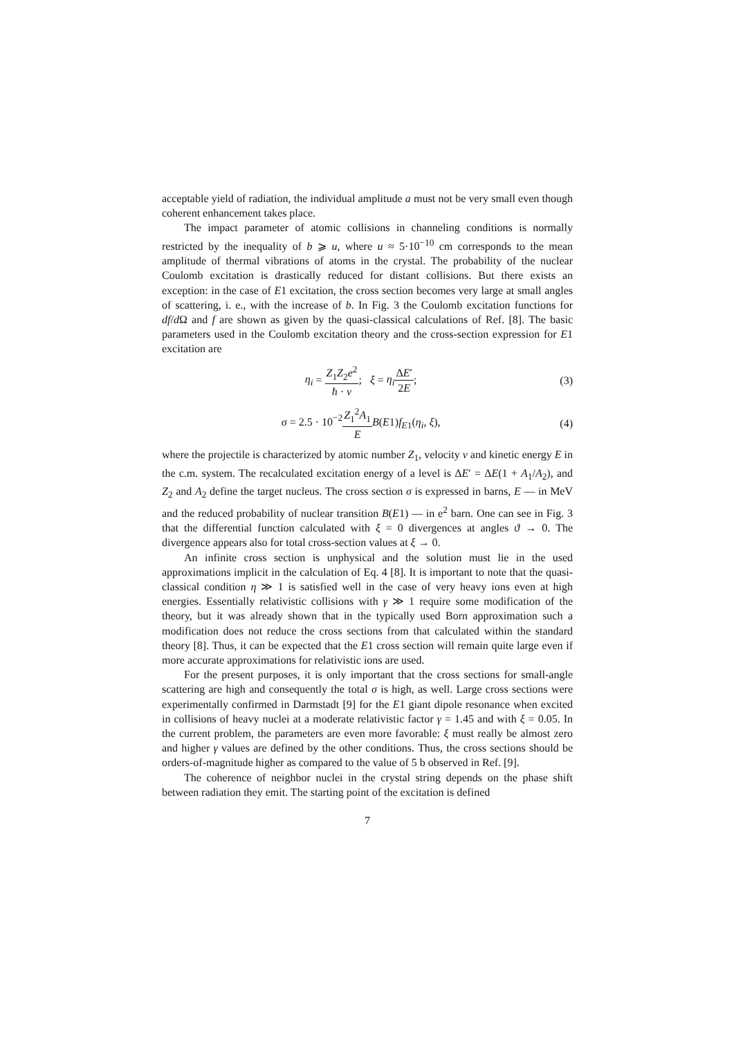acceptable yield of radiation, the individual amplitude a must not be very small even though coherent enhancement takes place.
The impact parameter of atomic collisions in channeling conditions is normally restricted by the inequality of b ⩾ u, where u ≈ 5·10<sup>−10</sup> cm corresponds to the mean amplitude of thermal vibrations of atoms in the crystal. The probability of the nuclear Coulomb excitation is drastically reduced for distant collisions. But there exists an exception: in the case of E1 excitation, the cross section becomes very large at small angles of scattering, i. e., with the increase of b. In Fig. 3 the Coulomb excitation functions for df/d Ω and f are shown as given by the quasi-classical calculations of Ref. [8]. The basic parameters used in the Coulomb excitation theory and the cross-section expression for E1 excitation are
η<sub>i</sub> = Z<sub>1</sub>Z<sub>2</sub>e<sup>2</sup> ħ · v; ξ = η<sub>i</sub> ΔE′ 2E;
(3)
σ = 2.5 · 10<sup>−2</sup>Z<sub>1</sub><sup>2</sup>A<sub>1</sub> E B(E1)f<sub>E1</sub>(η<sub>i</sub>, ξ),
(4)
where the projectile is characterized by atomic number Z<sub>1</sub>, velocity v and kinetic energy E in the c.m. system. The recalculated excitation energy of a level is ΔE′ = ΔE(1 + A<sub>1</sub>/A<sub>2</sub>), and Z<sub>2</sub> and A<sub>2</sub> define the target nucleus. The cross section σ is expressed in barns, E — in MeV and the reduced probability of nuclear transition B(E1) — in e<sup>2</sup> barn. One can see in Fig. 3 that the differential function calculated with ξ = 0 divergences at angles ϑ → 0. The divergence appears also for total cross-section values at ξ → 0.
An infinite cross section is unphysical and the solution must lie in the used approximations implicit in the calculation of Eq. 4 [8]. It is important to note that the quasi-classical condition η ≫ 1 is satisfied well in the case of very heavy ions even at high energies. Essentially relativistic collisions with γ ≫ 1 require some modification of the theory, but it was already shown that in the typically used Born approximation such a modification does not reduce the cross sections from that calculated within the standard theory [8]. Thus, it can be expected that the E1 cross section will remain quite large even if more accurate approximations for relativistic ions are used.
For the present purposes, it is only important that the cross sections for small-angle scattering are high and consequently the total σ is high, as well. Large cross sections were experimentally confirmed in Darmstadt [9] for the E1 giant dipole resonance when excited in collisions of heavy nuclei at a moderate relativistic factor γ = 1.45 and with ξ = 0.05. In the current problem, the parameters are even more favorable: ξ must really be almost zero and higher γ values are defined by the other conditions. Thus, the cross sections should be orders-of-magnitude higher as compared to the value of 5 b observed in Ref. [9].
The coherence of neighbor nuclei in the crystal string depends on the phase shift between radiation they emit. The starting point of the excitation is defined
7